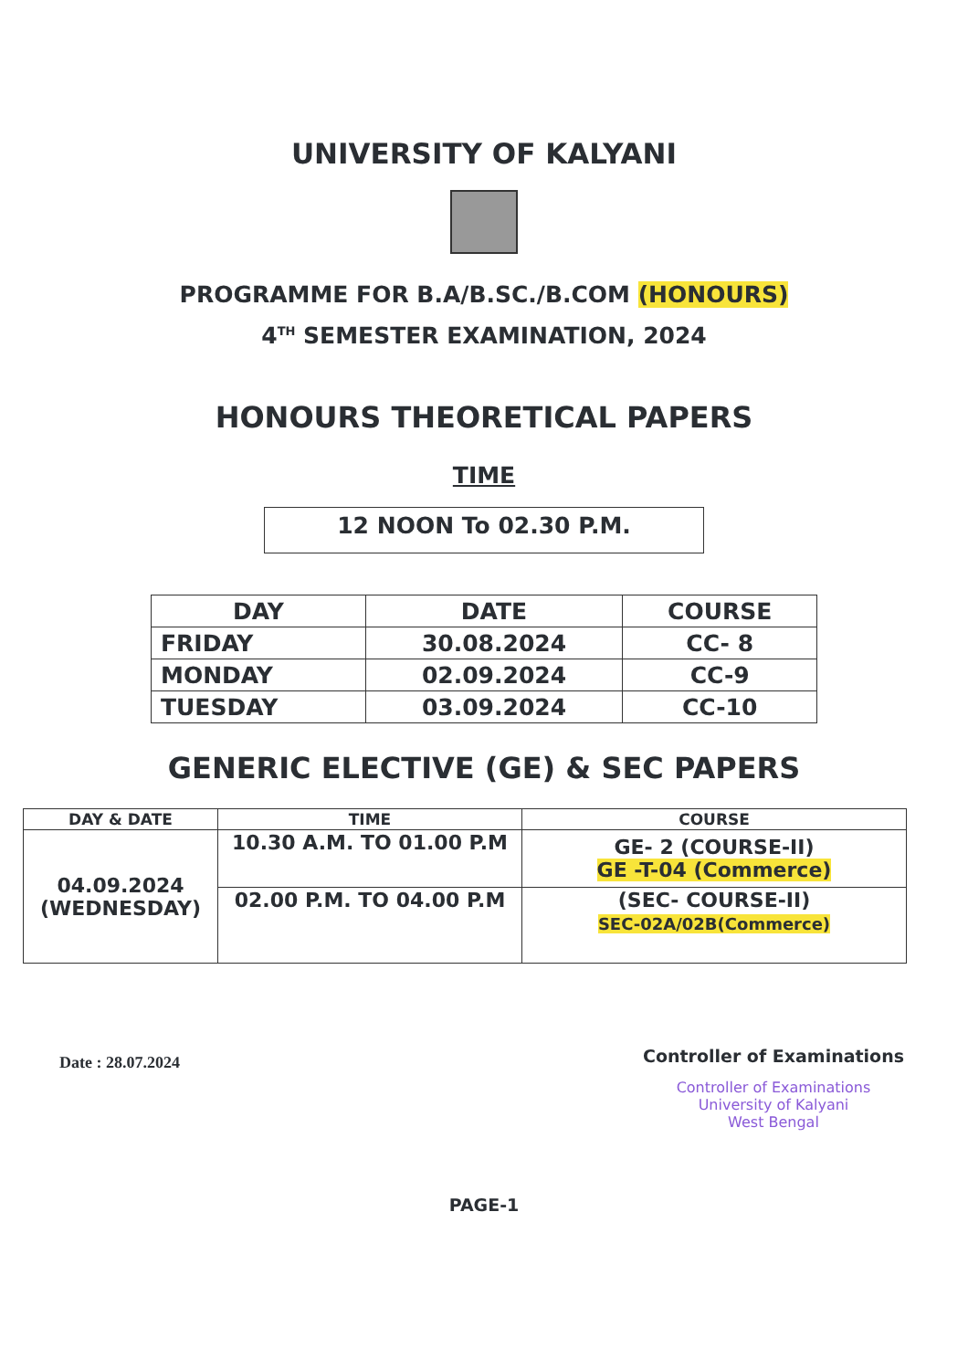UNIVERSITY OF KALYANI
PROGRAMME FOR B.A/B.SC./B.COM (HONOURS)
4<sup>TH</sup> SEMESTER EXAMINATION, 2024
HONOURS THEORETICAL PAPERS
TIME
12 NOON To 02.30 P.M.
| DAY | DATE | COURSE |
| --- | --- | --- |
| FRIDAY | 30.08.2024 | CC- 8 |
| MONDAY | 02.09.2024 | CC-9 |
| TUESDAY | 03.09.2024 | CC-10 |
GENERIC ELECTIVE (GE) & SEC PAPERS
| DAY & DATE | TIME | COURSE |
| --- | --- | --- |
| 04.09.2024 (WEDNESDAY) | 10.30 A.M. TO 01.00 P.M | GE- 2 (COURSE-II) GE -T-04 (Commerce) |
| | 02.00 P.M. TO 04.00 P.M | (SEC- COURSE-II) SEC-02A/02B(Commerce) |
Date : 28.07.2024
Controller of Examinations
Controller of Examinations
University of Kalyani
West Bengal
PAGE-1